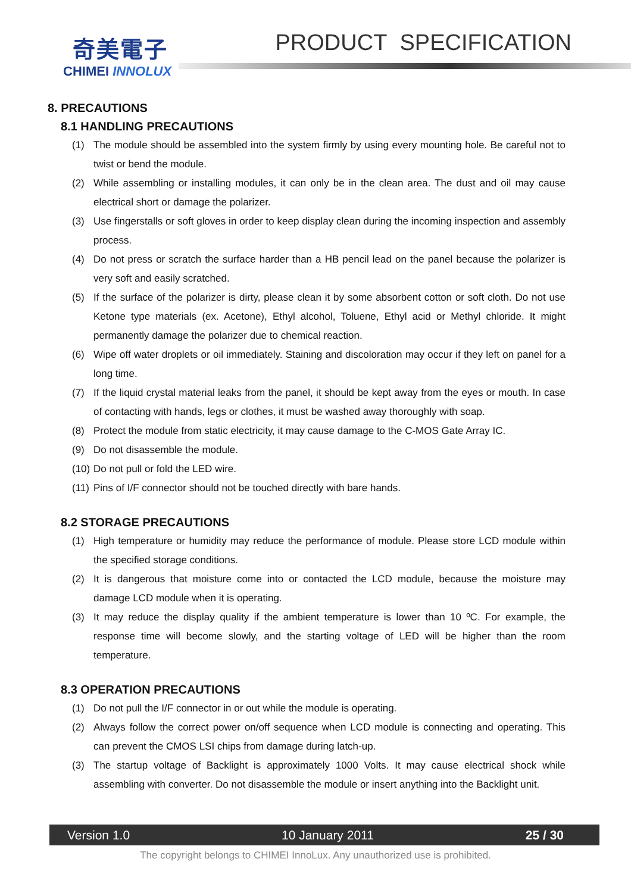奇美電子
CHIMEI INNOLUX
PRODUCT SPECIFICATION
8. PRECAUTIONS
8.1 HANDLING PRECAUTIONS
(1) The module should be assembled into the system firmly by using every mounting hole. Be careful not to twist or bend the module.
(2) While assembling or installing modules, it can only be in the clean area. The dust and oil may cause electrical short or damage the polarizer.
(3) Use fingerstalls or soft gloves in order to keep display clean during the incoming inspection and assembly process.
(4) Do not press or scratch the surface harder than a HB pencil lead on the panel because the polarizer is very soft and easily scratched.
(5) If the surface of the polarizer is dirty, please clean it by some absorbent cotton or soft cloth. Do not use Ketone type materials (ex. Acetone), Ethyl alcohol, Toluene, Ethyl acid or Methyl chloride. It might permanently damage the polarizer due to chemical reaction.
(6) Wipe off water droplets or oil immediately. Staining and discoloration may occur if they left on panel for a long time.
(7) If the liquid crystal material leaks from the panel, it should be kept away from the eyes or mouth. In case of contacting with hands, legs or clothes, it must be washed away thoroughly with soap.
(8) Protect the module from static electricity, it may cause damage to the C-MOS Gate Array IC.
(9) Do not disassemble the module.
(10) Do not pull or fold the LED wire.
(11) Pins of I/F connector should not be touched directly with bare hands.
8.2 STORAGE PRECAUTIONS
(1) High temperature or humidity may reduce the performance of module. Please store LCD module within the specified storage conditions.
(2) It is dangerous that moisture come into or contacted the LCD module, because the moisture may damage LCD module when it is operating.
(3) It may reduce the display quality if the ambient temperature is lower than 10 ºC. For example, the response time will become slowly, and the starting voltage of LED will be higher than the room temperature.
8.3 OPERATION PRECAUTIONS
(1) Do not pull the I/F connector in or out while the module is operating.
(2) Always follow the correct power on/off sequence when LCD module is connecting and operating. This can prevent the CMOS LSI chips from damage during latch-up.
(3) The startup voltage of Backlight is approximately 1000 Volts. It may cause electrical shock while assembling with converter. Do not disassemble the module or insert anything into the Backlight unit.
Version 1.0 10 January 2011 25 / 30
The copyright belongs to CHIMEI InnoLux. Any unauthorized use is prohibited.